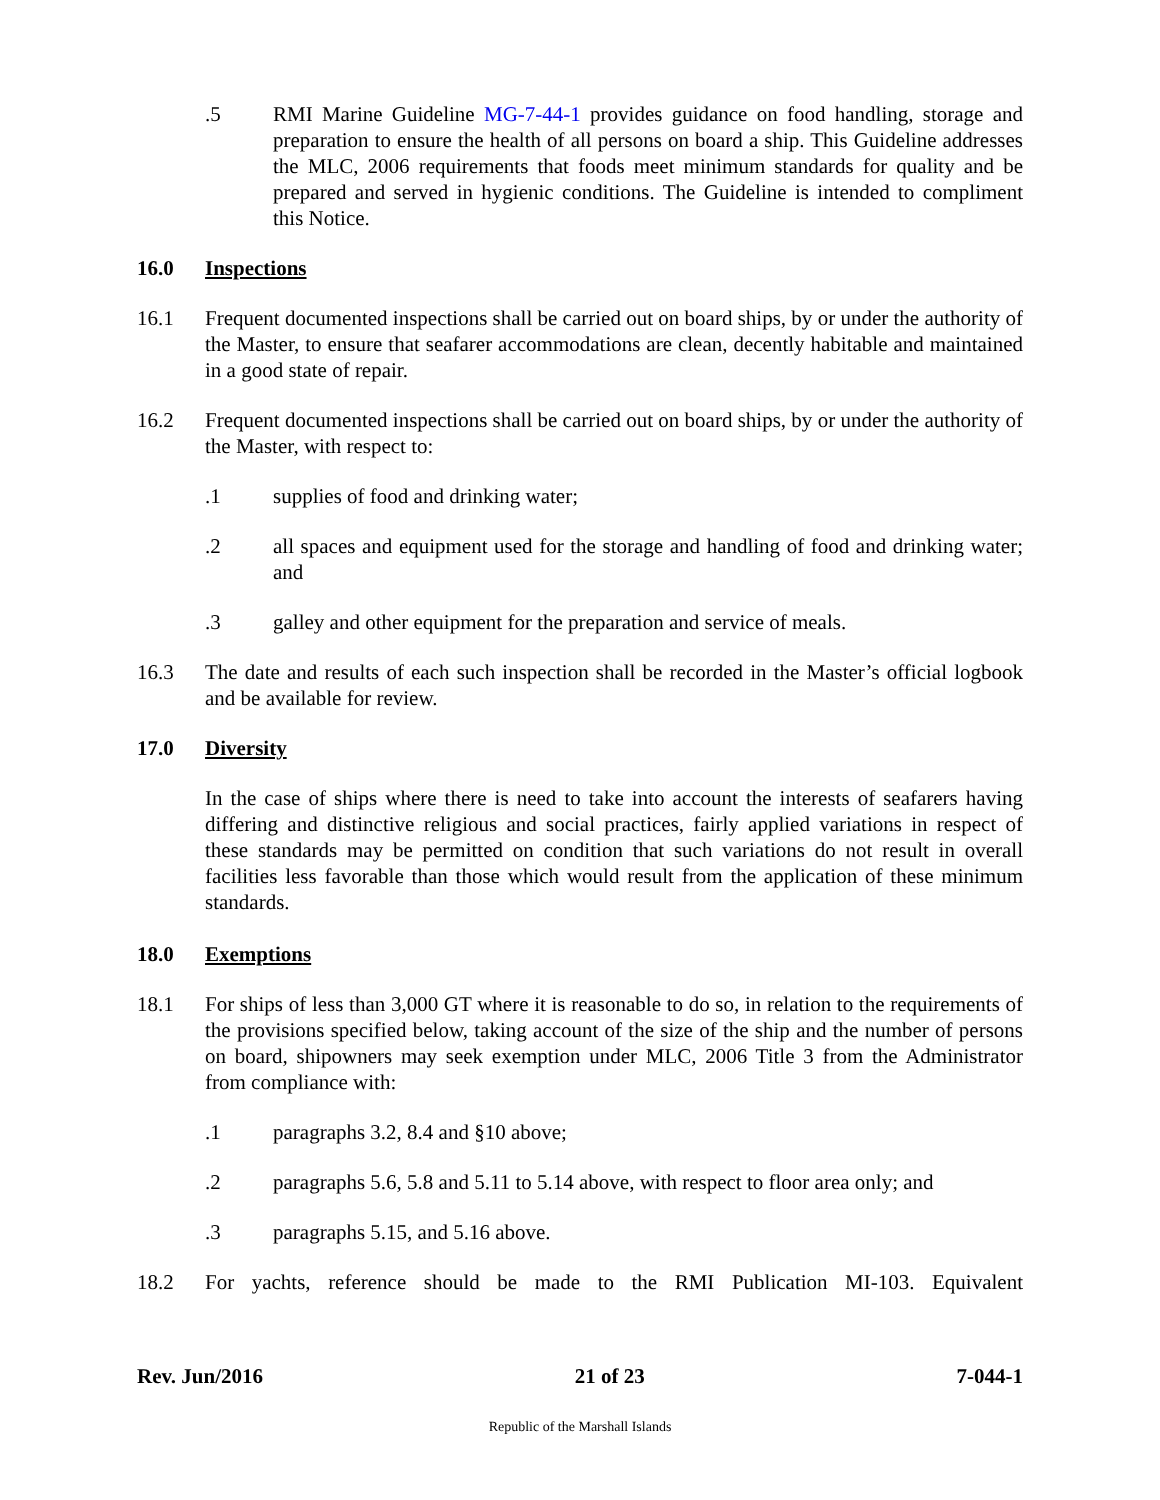.5 RMI Marine Guideline MG-7-44-1 provides guidance on food handling, storage and preparation to ensure the health of all persons on board a ship. This Guideline addresses the MLC, 2006 requirements that foods meet minimum standards for quality and be prepared and served in hygienic conditions. The Guideline is intended to compliment this Notice.
16.0 Inspections
16.1 Frequent documented inspections shall be carried out on board ships, by or under the authority of the Master, to ensure that seafarer accommodations are clean, decently habitable and maintained in a good state of repair.
16.2 Frequent documented inspections shall be carried out on board ships, by or under the authority of the Master, with respect to:
.1 supplies of food and drinking water;
.2 all spaces and equipment used for the storage and handling of food and drinking water; and
.3 galley and other equipment for the preparation and service of meals.
16.3 The date and results of each such inspection shall be recorded in the Master’s official logbook and be available for review.
17.0 Diversity
In the case of ships where there is need to take into account the interests of seafarers having differing and distinctive religious and social practices, fairly applied variations in respect of these standards may be permitted on condition that such variations do not result in overall facilities less favorable than those which would result from the application of these minimum standards.
18.0 Exemptions
18.1 For ships of less than 3,000 GT where it is reasonable to do so, in relation to the requirements of the provisions specified below, taking account of the size of the ship and the number of persons on board, shipowners may seek exemption under MLC, 2006 Title 3 from the Administrator from compliance with:
.1 paragraphs 3.2, 8.4 and §10 above;
.2 paragraphs 5.6, 5.8 and 5.11 to 5.14 above, with respect to floor area only; and
.3 paragraphs 5.15, and 5.16 above.
18.2 For yachts, reference should be made to the RMI Publication MI-103. Equivalent
Rev. Jun/2016 21 of 23 7-044-1
Republic of the Marshall Islands